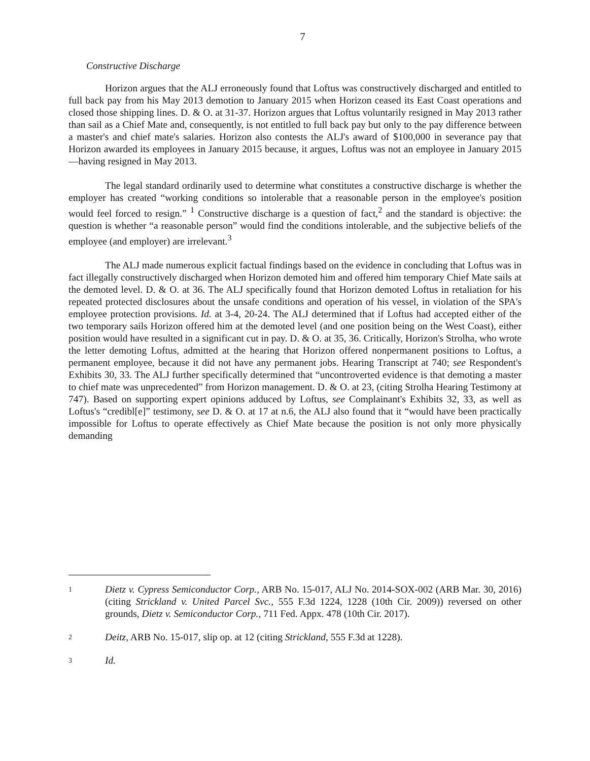7
Constructive Discharge
Horizon argues that the ALJ erroneously found that Loftus was constructively discharged and entitled to full back pay from his May 2013 demotion to January 2015 when Horizon ceased its East Coast operations and closed those shipping lines. D. & O. at 31-37. Horizon argues that Loftus voluntarily resigned in May 2013 rather than sail as a Chief Mate and, consequently, is not entitled to full back pay but only to the pay difference between a master's and chief mate's salaries. Horizon also contests the ALJ's award of $100,000 in severance pay that Horizon awarded its employees in January 2015 because, it argues, Loftus was not an employee in January 2015—having resigned in May 2013.
The legal standard ordinarily used to determine what constitutes a constructive discharge is whether the employer has created “working conditions so intolerable that a reasonable person in the employee's position would feel forced to resign.” <sup>1</sup> Constructive discharge is a question of fact,<sup>2</sup> and the standard is objective: the question is whether “a reasonable person” would find the conditions intolerable, and the subjective beliefs of the employee (and employer) are irrelevant.<sup>3</sup>
The ALJ made numerous explicit factual findings based on the evidence in concluding that Loftus was in fact illegally constructively discharged when Horizon demoted him and offered him temporary Chief Mate sails at the demoted level. D. & O. at 36. The ALJ specifically found that Horizon demoted Loftus in retaliation for his repeated protected disclosures about the unsafe conditions and operation of his vessel, in violation of the SPA's employee protection provisions. Id. at 3-4, 20-24. The ALJ determined that if Loftus had accepted either of the two temporary sails Horizon offered him at the demoted level (and one position being on the West Coast), either position would have resulted in a significant cut in pay. D. & O. at 35, 36. Critically, Horizon's Strolha, who wrote the letter demoting Loftus, admitted at the hearing that Horizon offered nonpermanent positions to Loftus, a permanent employee, because it did not have any permanent jobs. Hearing Transcript at 740; see Respondent's Exhibits 30, 33. The ALJ further specifically determined that “uncontroverted evidence is that demoting a master to chief mate was unprecedented” from Horizon management. D. & O. at 23, (citing Strolha Hearing Testimony at 747). Based on supporting expert opinions adduced by Loftus, see Complainant's Exhibits 32, 33, as well as Loftus's “credibl[e]” testimony, see D. & O. at 17 at n.6, the ALJ also found that it “would have been practically impossible for Loftus to operate effectively as Chief Mate because the position is not only more physically demanding
1 Dietz v. Cypress Semiconductor Corp., ARB No. 15-017, ALJ No. 2014-SOX-002 (ARB Mar. 30, 2016)(citing Strickland v. United Parcel Svc., 555 F.3d 1224, 1228 (10th Cir. 2009)) reversed on other grounds, Dietz v. Semiconductor Corp., 711 Fed. Appx. 478 (10th Cir. 2017).
2 Deitz, ARB No. 15-017, slip op. at 12 (citing Strickland, 555 F.3d at 1228).
3 Id.